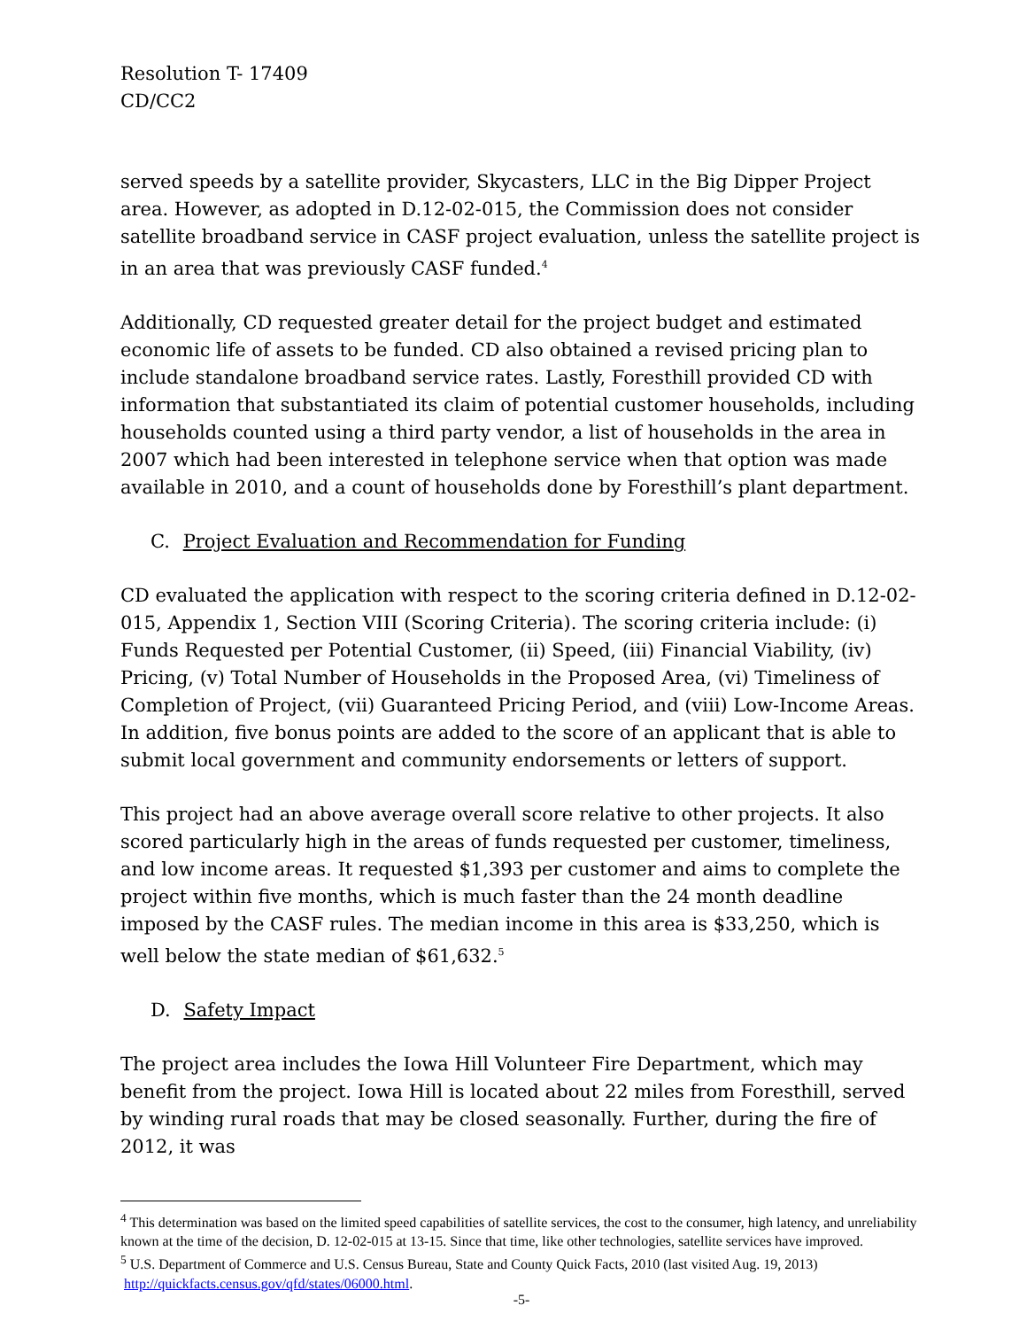Resolution T- 17409
CD/CC2
served speeds by a satellite provider, Skycasters, LLC in the Big Dipper Project area. However, as adopted in D.12-02-015, the Commission does not consider satellite broadband service in CASF project evaluation, unless the satellite project is in an area that was previously CASF funded.<sup>4</sup>
Additionally, CD requested greater detail for the project budget and estimated economic life of assets to be funded. CD also obtained a revised pricing plan to include standalone broadband service rates. Lastly, Foresthill provided CD with information that substantiated its claim of potential customer households, including households counted using a third party vendor, a list of households in the area in 2007 which had been interested in telephone service when that option was made available in 2010, and a count of households done by Foresthill’s plant department.
C. Project Evaluation and Recommendation for Funding
CD evaluated the application with respect to the scoring criteria defined in D.12-02-015, Appendix 1, Section VIII (Scoring Criteria). The scoring criteria include: (i) Funds Requested per Potential Customer, (ii) Speed, (iii) Financial Viability, (iv) Pricing, (v) Total Number of Households in the Proposed Area, (vi) Timeliness of Completion of Project, (vii) Guaranteed Pricing Period, and (viii) Low-Income Areas. In addition, five bonus points are added to the score of an applicant that is able to submit local government and community endorsements or letters of support.
This project had an above average overall score relative to other projects. It also scored particularly high in the areas of funds requested per customer, timeliness, and low income areas. It requested $1,393 per customer and aims to complete the project within five months, which is much faster than the 24 month deadline imposed by the CASF rules. The median income in this area is $33,250, which is well below the state median of $61,632.<sup>5</sup>
D. Safety Impact
The project area includes the Iowa Hill Volunteer Fire Department, which may benefit from the project. Iowa Hill is located about 22 miles from Foresthill, served by winding rural roads that may be closed seasonally. Further, during the fire of 2012, it was
<sup>4</sup> This determination was based on the limited speed capabilities of satellite services, the cost to the consumer, high latency, and unreliability known at the time of the decision, D. 12-02-015 at 13-15. Since that time, like other technologies, satellite services have improved.
<sup>5</sup> U.S. Department of Commerce and U.S. Census Bureau, State and County Quick Facts, 2010 (last visited Aug. 19, 2013) http://quickfacts.census.gov/qfd/states/06000.html.
-5-